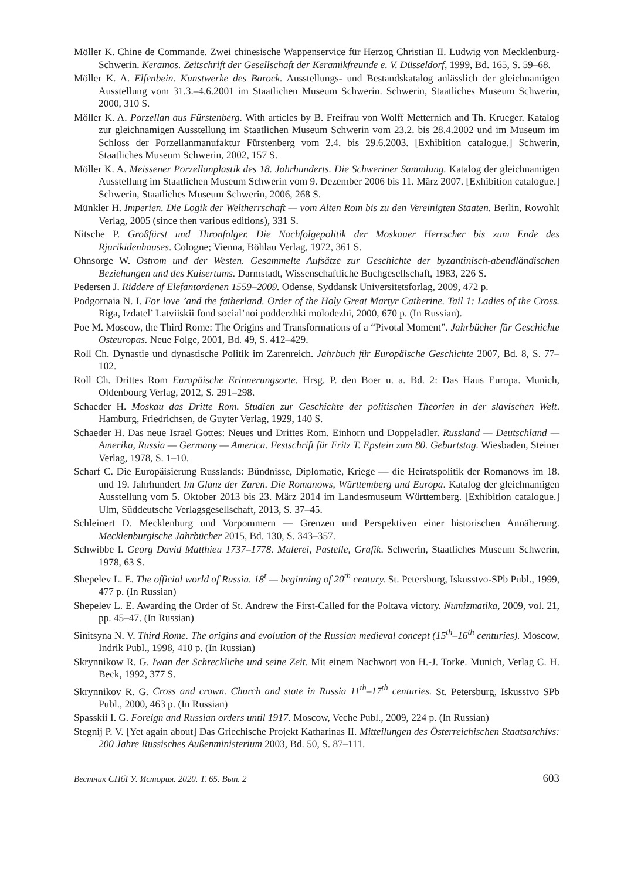Möller K. Chine de Commande. Zwei chinesische Wappenservice für Herzog Christian II. Ludwig von Mecklenburg-Schwerin. Keramos. Zeitschrift der Gesellschaft der Keramikfreunde e. V. Düsseldorf, 1999, Bd. 165, S. 59–68.
Möller K. A. Elfenbein. Kunstwerke des Barock. Ausstellungs- und Bestandskatalog anlässlich der gleichnamigen Ausstellung vom 31.3.–4.6.2001 im Staatlichen Museum Schwerin. Schwerin, Staatliches Museum Schwerin, 2000, 310 S.
Möller K. A. Porzellan aus Fürstenberg. With articles by B. Freifrau von Wolff Metternich and Th. Krueger. Katalog zur gleichnamigen Ausstellung im Staatlichen Museum Schwerin vom 23.2. bis 28.4.2002 und im Museum im Schloss der Porzellanmanufaktur Fürstenberg vom 2.4. bis 29.6.2003. [Exhibition catalogue.] Schwerin, Staatliches Museum Schwerin, 2002, 157 S.
Möller K. A. Meissener Porzellanplastik des 18. Jahrhunderts. Die Schweriner Sammlung. Katalog der gleichnamigen Ausstellung im Staatlichen Museum Schwerin vom 9. Dezember 2006 bis 11. März 2007. [Exhibition catalogue.] Schwerin, Staatliches Museum Schwerin, 2006, 268 S.
Münkler H. Imperien. Die Logik der Weltherrschaft — vom Alten Rom bis zu den Vereinigten Staaten. Berlin, Rowohlt Verlag, 2005 (since then various editions), 331 S.
Nitsche P. Großfürst und Thronfolger. Die Nachfolgepolitik der Moskauer Herrscher bis zum Ende des Rjurikidenhauses. Cologne; Vienna, Böhlau Verlag, 1972, 361 S.
Ohnsorge W. Ostrom und der Westen. Gesammelte Aufsätze zur Geschichte der byzantinisch-abendländischen Beziehungen und des Kaisertums. Darmstadt, Wissenschaftliche Buchgesellschaft, 1983, 226 S.
Pedersen J. Riddere af Elefantordenen 1559–2009. Odense, Syddansk Universitetsforlag, 2009, 472 p.
Podgornaia N. I. For love ’and the fatherland. Order of the Holy Great Martyr Catherine. Tail 1: Ladies of the Cross. Riga, Izdatel’ Latviiskii fond social’noi podderzhki molodezhi, 2000, 670 p. (In Russian).
Poe M. Moscow, the Third Rome: The Origins and Transformations of a “Pivotal Moment”. Jahrbücher für Geschichte Osteuropas. Neue Folge, 2001, Bd. 49, S. 412–429.
Roll Ch. Dynastie und dynastische Politik im Zarenreich. Jahrbuch für Europäische Geschichte 2007, Bd. 8, S. 77–102.
Roll Ch. Drittes Rom Europäische Erinnerungsorte. Hrsg. P. den Boer u. a. Bd. 2: Das Haus Europa. Munich, Oldenbourg Verlag, 2012, S. 291–298.
Schaeder H. Moskau das Dritte Rom. Studien zur Geschichte der politischen Theorien in der slavischen Welt. Hamburg, Friedrichsen, de Guyter Verlag, 1929, 140 S.
Schaeder H. Das neue Israel Gottes: Neues und Drittes Rom. Einhorn und Doppeladler. Russland — Deutschland — Amerika, Russia — Germany — America. Festschrift für Fritz T. Epstein zum 80. Geburtstag. Wiesbaden, Steiner Verlag, 1978, S. 1–10.
Scharf C. Die Europäisierung Russlands: Bündnisse, Diplomatie, Kriege — die Heiratspolitik der Romanows im 18. und 19. Jahrhundert Im Glanz der Zaren. Die Romanows, Württemberg und Europa. Katalog der gleichnamigen Ausstellung vom 5. Oktober 2013 bis 23. März 2014 im Landesmuseum Württemberg. [Exhibition catalogue.] Ulm, Süddeutsche Verlagsgesellschaft, 2013, S. 37–45.
Schleinert D. Mecklenburg und Vorpommern — Grenzen und Perspektiven einer historischen Annäherung. Mecklenburgische Jahrbücher 2015, Bd. 130, S. 343–357.
Schwibbe I. Georg David Matthieu 1737–1778. Malerei, Pastelle, Grafik. Schwerin, Staatliches Museum Schwerin, 1978, 63 S.
Shepelev L. E. The official world of Russia. 18<sup>t</sup> — beginning of 20<sup>th</sup> century. St. Petersburg, Iskusstvo-SPb Publ., 1999, 477 p. (In Russian)
Shepelev L. E. Awarding the Order of St. Andrew the First-Called for the Poltava victory. Numizmatika, 2009, vol. 21, pp. 45–47. (In Russian)
Sinitsyna N. V. Third Rome. The origins and evolution of the Russian medieval concept (15<sup>th</sup>–16<sup>th</sup> centuries). Moscow, Indrik Publ., 1998, 410 p. (In Russian)
Skrynnikow R. G. Iwan der Schreckliche und seine Zeit. Mit einem Nachwort von H.-J. Torke. Munich, Verlag C. H. Beck, 1992, 377 S.
Skrynnikov R. G. Cross and crown. Church and state in Russia 11<sup>th</sup>–17<sup>th</sup> centuries. St. Petersburg, Iskusstvo SPb Publ., 2000, 463 p. (In Russian)
Spasskii I. G. Foreign and Russian orders until 1917. Moscow, Veche Publ., 2009, 224 p. (In Russian)
Stegnij P. V. [Yet again about] Das Griechische Projekt Katharinas II. Mitteilungen des Österreichischen Staatsarchivs: 200 Jahre Russisches Außenministerium 2003, Bd. 50, S. 87–111.
Вестник СПбГУ. История. 2020. Т. 65. Вып. 2 603